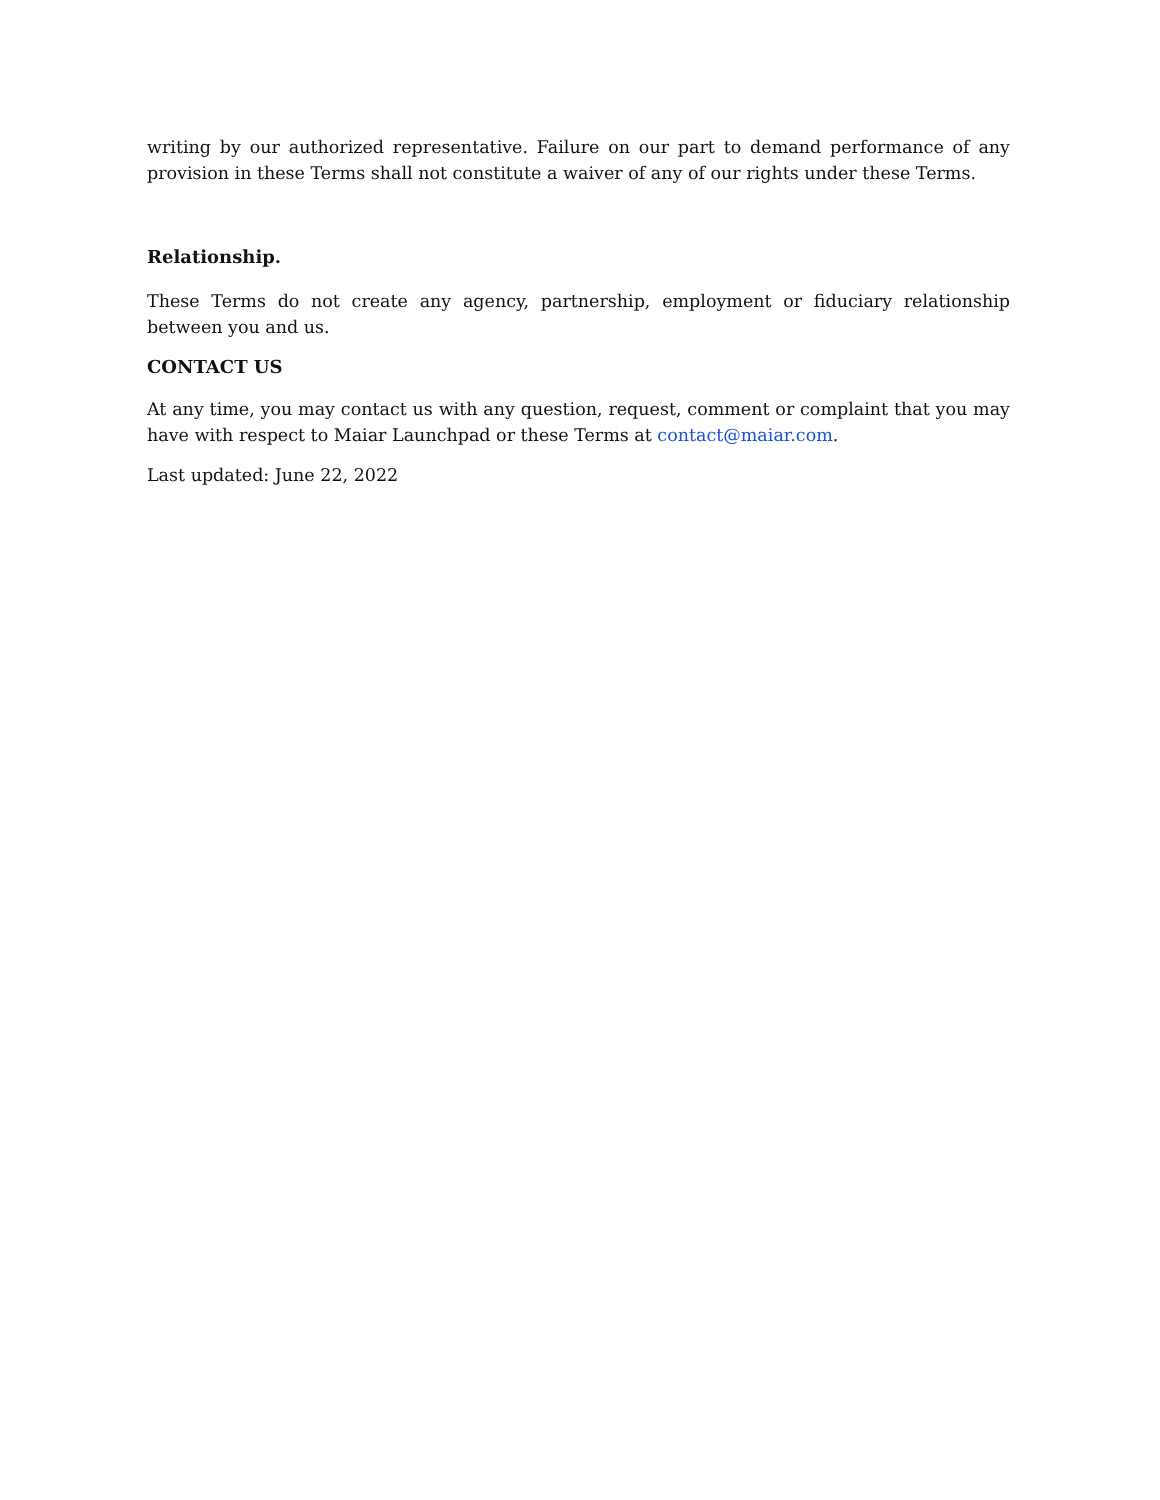writing by our authorized representative. Failure on our part to demand performance of any provision in these Terms shall not constitute a waiver of any of our rights under these Terms.
Relationship.
These Terms do not create any agency, partnership, employment or fiduciary relationship between you and us.
CONTACT US
At any time, you may contact us with any question, request, comment or complaint that you may have with respect to Maiar Launchpad or these Terms at contact@maiar.com.
Last updated: June 22, 2022